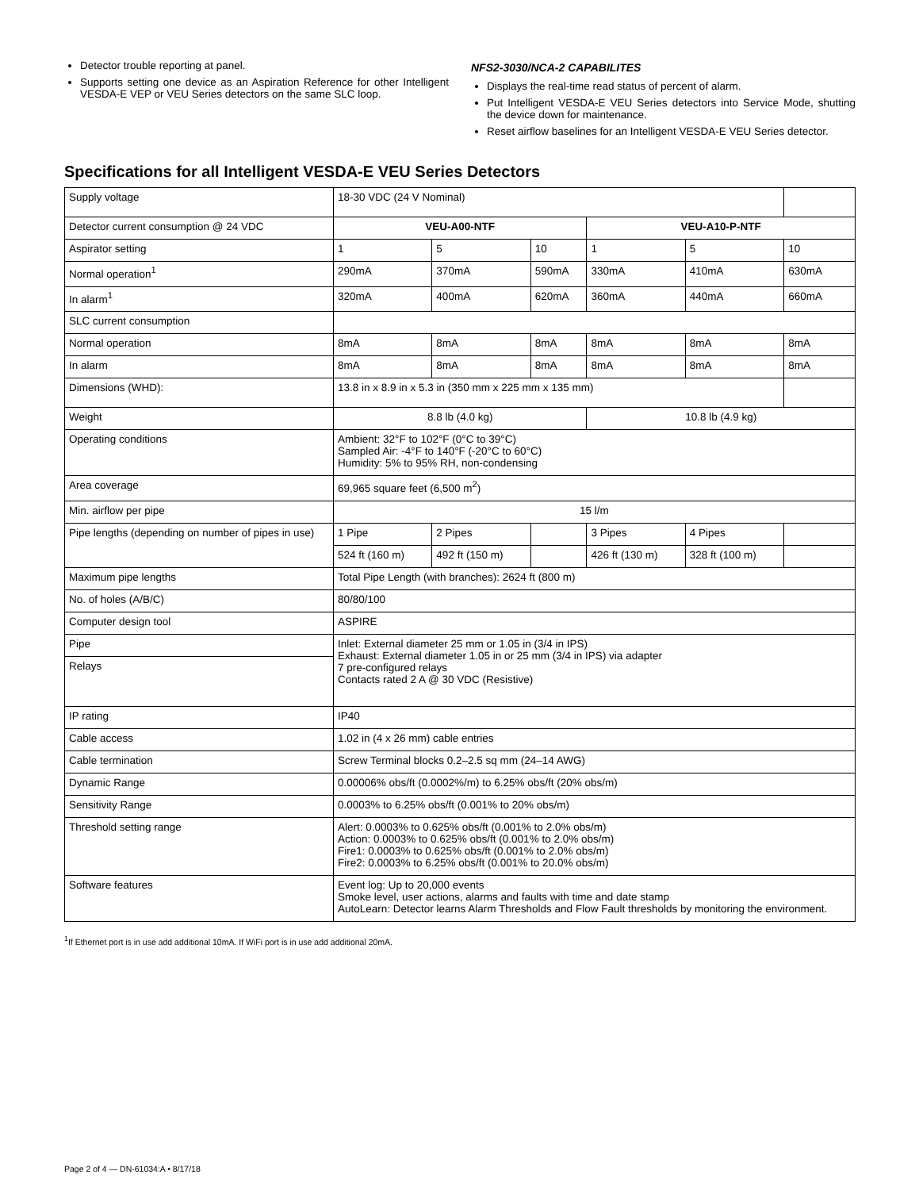Detector trouble reporting at panel.
Supports setting one device as an Aspiration Reference for other Intelligent VESDA-E VEP or VEU Series detectors on the same SLC loop.
NFS2-3030/NCA-2 CAPABILITES
Displays the real-time read status of percent of alarm.
Put Intelligent VESDA-E VEU Series detectors into Service Mode, shutting the device down for maintenance.
Reset airflow baselines for an Intelligent VESDA-E VEU Series detector.
Specifications for all Intelligent VESDA-E VEU Series Detectors
| Supply voltage | 18-30 VDC (24 V Nominal) | | | | | |
| Detector current consumption @ 24 VDC | VEU-A00-NTF | | | VEU-A10-P-NTF | | |
| Aspirator setting | 1 | 5 | 10 | 1 | 5 | 10 |
| Normal operation<sup>1</sup> | 290mA | 370mA | 590mA | 330mA | 410mA | 630mA |
| In alarm<sup>1</sup> | 320mA | 400mA | 620mA | 360mA | 440mA | 660mA |
| SLC current consumption | | | | | | |
| Normal operation | 8mA | 8mA | 8mA | 8mA | 8mA | 8mA |
| In alarm | 8mA | 8mA | 8mA | 8mA | 8mA | 8mA |
| Dimensions (WHD): | 13.8 in x 8.9 in x 5.3 in (350 mm x 225 mm x 135 mm) | | | | | |
| Weight | 8.8 lb (4.0 kg) | | | 10.8 lb (4.9 kg) | | |
| Operating conditions | Ambient: 32°F to 102°F (0°C to 39°C) Sampled Air: -4°F to 140°F (-20°C to 60°C) Humidity: 5% to 95% RH, non-condensing | | | | | |
| Area coverage | 69,965 square feet (6,500 m<sup>2</sup>) | | | | | |
| Min. airflow per pipe | 15 l/m | | | | | |
| Pipe lengths (depending on number of pipes in use) | 1 Pipe | 2 Pipes | | 3 Pipes | 4 Pipes | |
| | 524 ft (160 m) | 492 ft (150 m) | | 426 ft (130 m) | 328 ft (100 m) | |
| Maximum pipe lengths | Total Pipe Length (with branches): 2624 ft (800 m) | | | | | |
| No. of holes (A/B/C) | 80/80/100 | | | | | |
| Computer design tool | ASPIRE | | | | | |
| Pipe | Inlet: External diameter 25 mm or 1.05 in (3/4 in IPS) Exhaust: External diameter 1.05 in or 25 mm (3/4 in IPS) via adapter 7 pre-configured relays Contacts rated 2 A @ 30 VDC (Resistive) | | | | | |
| Relays | | | | | | |
| IP rating | IP40 | | | | | |
| Cable access | 1.02 in (4 x 26 mm) cable entries | | | | | |
| Cable termination | Screw Terminal blocks 0.2–2.5 sq mm (24–14 AWG) | | | | | |
| Dynamic Range | 0.00006% obs/ft (0.0002%/m) to 6.25% obs/ft (20% obs/m) | | | | | |
| Sensitivity Range | 0.0003% to 6.25% obs/ft (0.001% to 20% obs/m) | | | | | |
| Threshold setting range | Alert: 0.0003% to 0.625% obs/ft (0.001% to 2.0% obs/m) Action: 0.0003% to 0.625% obs/ft (0.001% to 2.0% obs/m) Fire1: 0.0003% to 0.625% obs/ft (0.001% to 2.0% obs/m) Fire2: 0.0003% to 6.25% obs/ft (0.001% to 20.0% obs/m) | | | | | |
| Software features | Event log: Up to 20,000 events Smoke level, user actions, alarms and faults with time and date stamp AutoLearn: Detector learns Alarm Thresholds and Flow Fault thresholds by monitoring the environment. | | | | | |
<sup>1</sup> If Ethernet port is in use add additional 10mA. If WiFi port is in use add additional 20mA.
Page 2 of 4 — DN-61034:A • 8/17/18